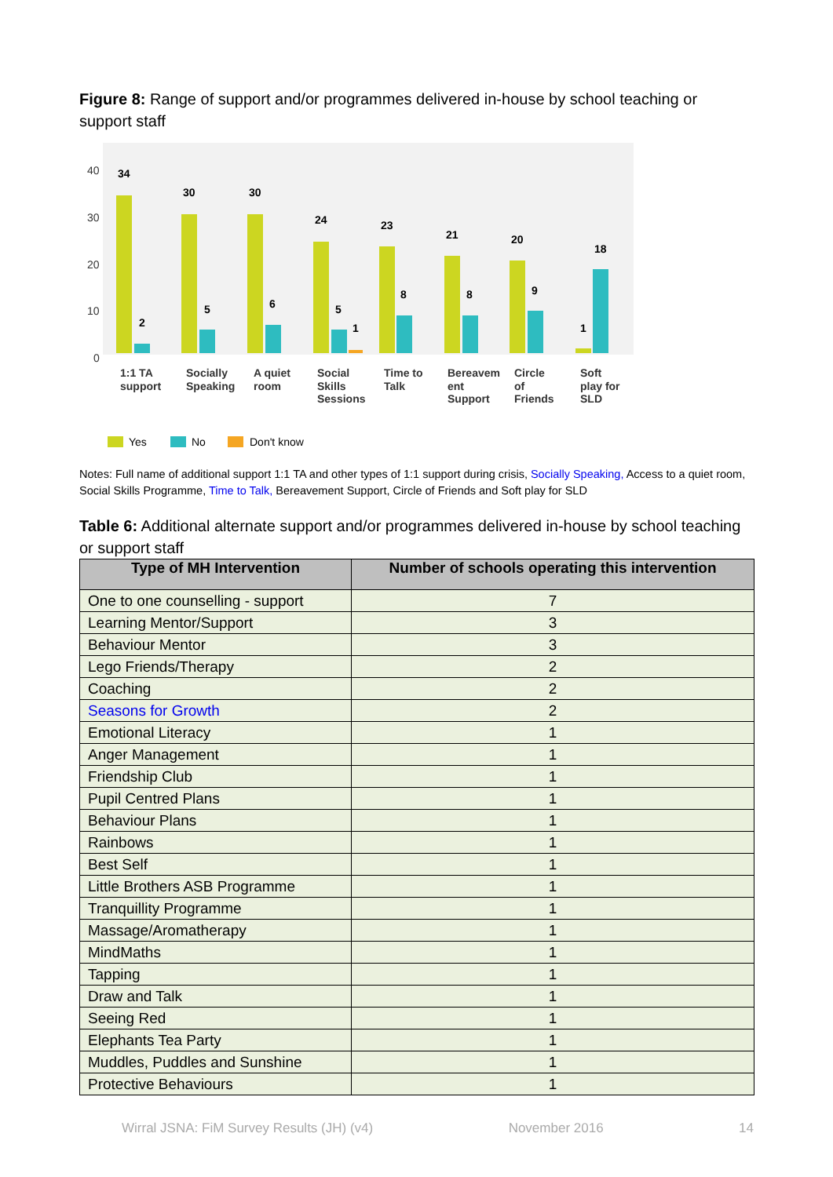Figure 8: Range of support and/or programmes delivered in-house by school teaching or support staff
40
30
20
10
0
34
30
30
24
23
21
20
18
2
5
6
5
1
8
8
9
1
1:1 TA
support
Socially
Speaking
A quiet
room
Social
Skills
Sessions
Time to
Talk
Bereavem
ent
Support
Circle
of
Friends
Soft
play for
SLD
Yes
No
Don't know
Notes: Full name of additional support 1:1 TA and other types of 1:1 support during crisis, Socially Speaking, Access to a quiet room, Social Skills Programme, Time to Talk, Bereavement Support, Circle of Friends and Soft play for SLD
Table 6: Additional alternate support and/or programmes delivered in-house by school teaching or support staff
| Type of MH Intervention | Number of schools operating this intervention |
| --- | --- |
| One to one counselling - support | 7 |
| Learning Mentor/Support | 3 |
| Behaviour Mentor | 3 |
| Lego Friends/Therapy | 2 |
| Coaching | 2 |
| Seasons for Growth | 2 |
| Emotional Literacy | 1 |
| Anger Management | 1 |
| Friendship Club | 1 |
| Pupil Centred Plans | 1 |
| Behaviour Plans | 1 |
| Rainbows | 1 |
| Best Self | 1 |
| Little Brothers ASB Programme | 1 |
| Tranquillity Programme | 1 |
| Massage/Aromatherapy | 1 |
| MindMaths | 1 |
| Tapping | 1 |
| Draw and Talk | 1 |
| Seeing Red | 1 |
| Elephants Tea Party | 1 |
| Muddles, Puddles and Sunshine | 1 |
| Protective Behaviours | 1 |
Wirral JSNA: FiM Survey Results (JH) (v4) November 2016 14